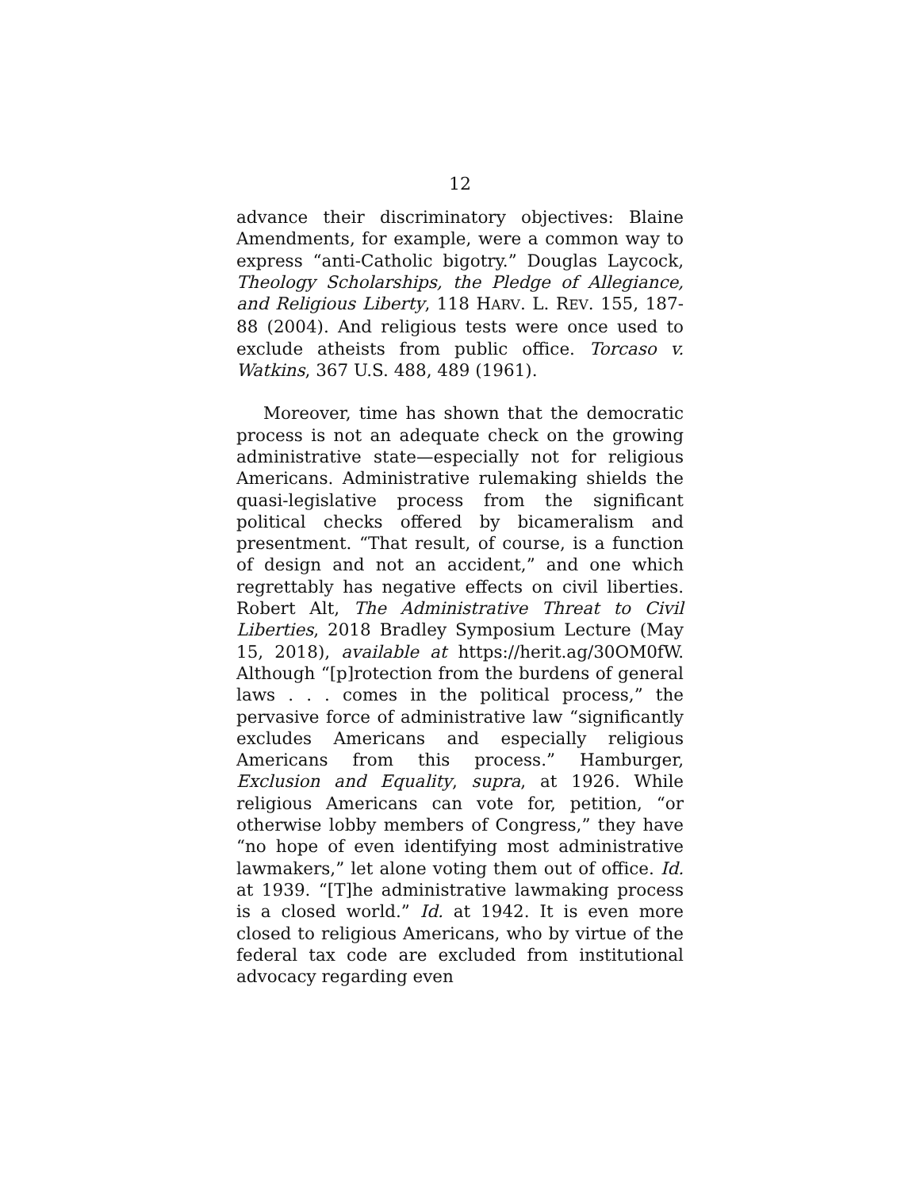12
advance their discriminatory objectives: Blaine Amendments, for example, were a common way to express “anti-Catholic bigotry.” Douglas Laycock, Theology Scholarships, the Pledge of Allegiance, and Religious Liberty, 118 HARV. L. REV. 155, 187-88 (2004). And religious tests were once used to exclude atheists from public office. Torcaso v. Watkins, 367 U.S. 488, 489 (1961).
Moreover, time has shown that the democratic process is not an adequate check on the growing administrative state—especially not for religious Americans. Administrative rulemaking shields the quasi-legislative process from the significant political checks offered by bicameralism and presentment. “That result, of course, is a function of design and not an accident,” and one which regrettably has negative effects on civil liberties. Robert Alt, The Administrative Threat to Civil Liberties, 2018 Bradley Symposium Lecture (May 15, 2018), available at https://herit.ag/30OM0fW. Although “[p]rotection from the burdens of general laws . . . comes in the political process,” the pervasive force of administrative law “significantly excludes Americans and especially religious Americans from this process.” Hamburger, Exclusion and Equality, supra, at 1926. While religious Americans can vote for, petition, “or otherwise lobby members of Congress,” they have “no hope of even identifying most administrative lawmakers,” let alone voting them out of office. Id. at 1939. “[T]he administrative lawmaking process is a closed world.” Id. at 1942. It is even more closed to religious Americans, who by virtue of the federal tax code are excluded from institutional advocacy regarding even